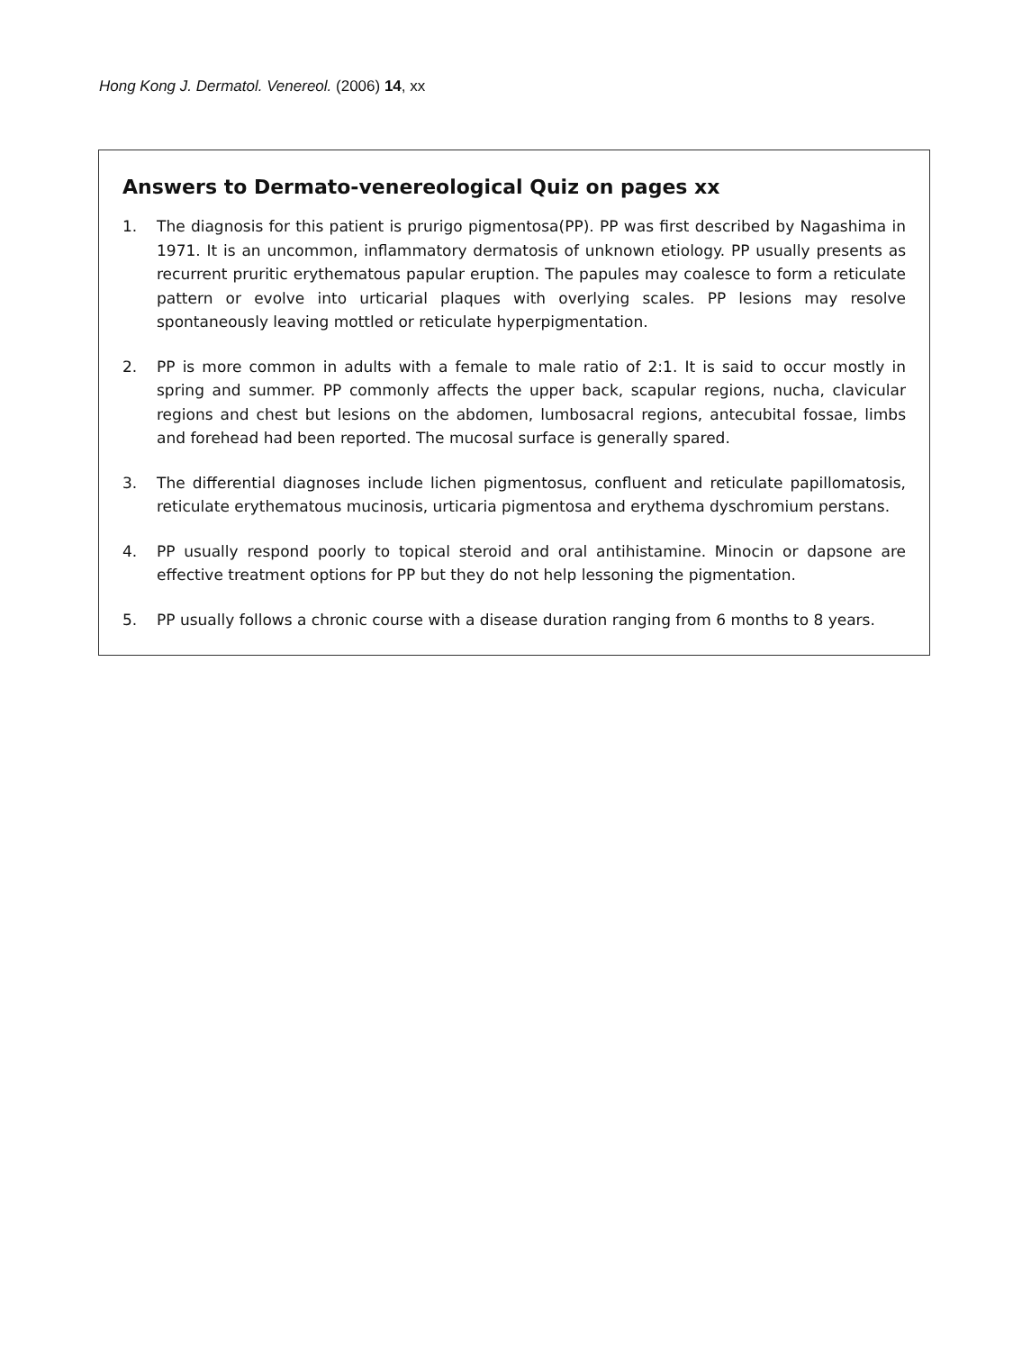Hong Kong J. Dermatol. Venereol. (2006) 14, xx
Answers to Dermato-venereological Quiz on pages xx
1. The diagnosis for this patient is prurigo pigmentosa(PP). PP was first described by Nagashima in 1971. It is an uncommon, inflammatory dermatosis of unknown etiology. PP usually presents as recurrent pruritic erythematous papular eruption. The papules may coalesce to form a reticulate pattern or evolve into urticarial plaques with overlying scales. PP lesions may resolve spontaneously leaving mottled or reticulate hyperpigmentation.
2. PP is more common in adults with a female to male ratio of 2:1. It is said to occur mostly in spring and summer. PP commonly affects the upper back, scapular regions, nucha, clavicular regions and chest but lesions on the abdomen, lumbosacral regions, antecubital fossae, limbs and forehead had been reported. The mucosal surface is generally spared.
3. The differential diagnoses include lichen pigmentosus, confluent and reticulate papillomatosis, reticulate erythematous mucinosis, urticaria pigmentosa and erythema dyschromium perstans.
4. PP usually respond poorly to topical steroid and oral antihistamine. Minocin or dapsone are effective treatment options for PP but they do not help lessoning the pigmentation.
5. PP usually follows a chronic course with a disease duration ranging from 6 months to 8 years.